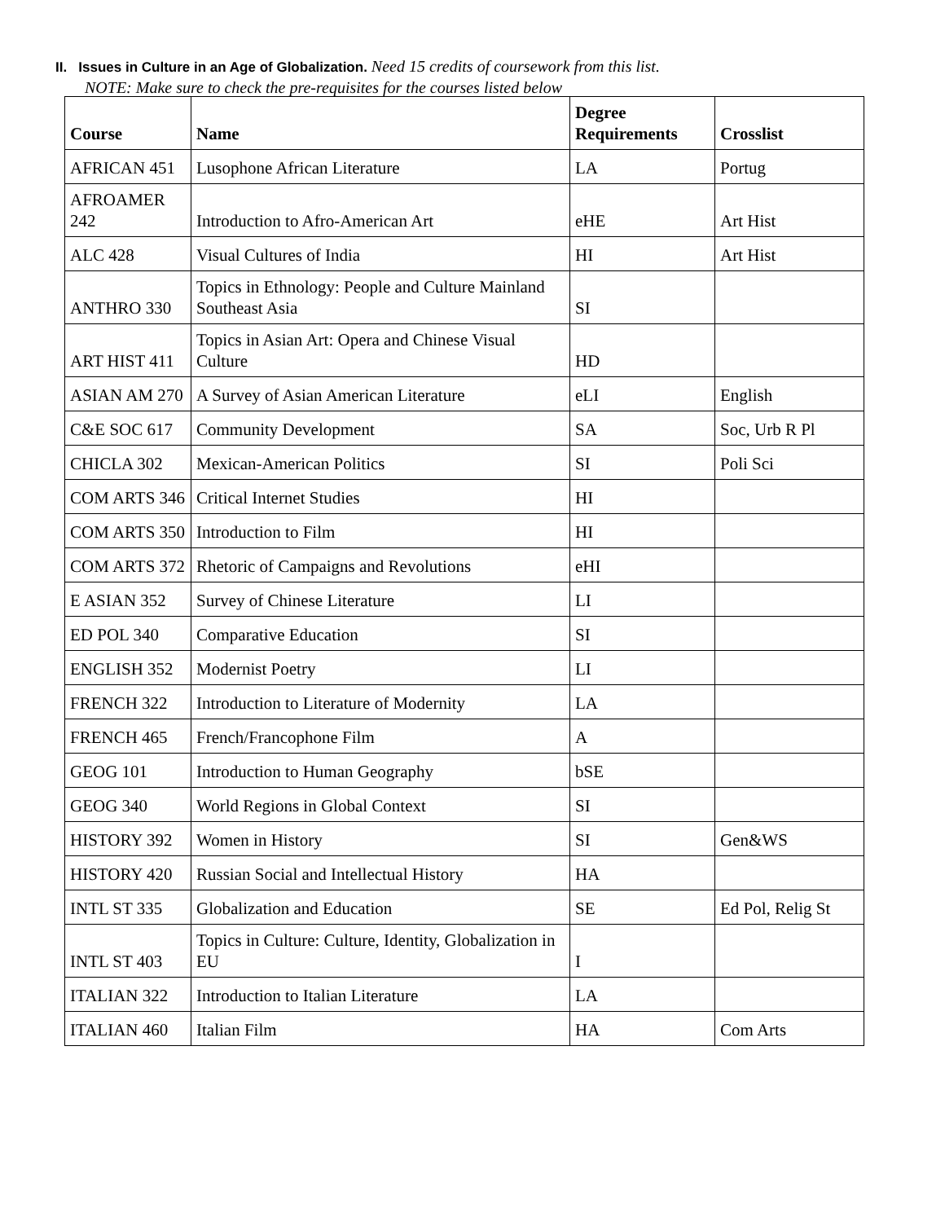II. Issues in Culture in an Age of Globalization. Need 15 credits of coursework from this list.
NOTE: Make sure to check the pre-requisites for the courses listed below
| Course | Name | Degree Requirements | Crosslist |
| --- | --- | --- | --- |
| AFRICAN 451 | Lusophone African Literature | LA | Portug |
| AFROAMER 242 | Introduction to Afro-American Art | eHE | Art Hist |
| ALC 428 | Visual Cultures of India | HI | Art Hist |
| ANTHRO 330 | Topics in Ethnology: People and Culture Mainland Southeast Asia | SI | |
| ART HIST 411 | Topics in Asian Art: Opera and Chinese Visual Culture | HD | |
| ASIAN AM 270 | A Survey of Asian American Literature | eLI | English |
| C&E SOC 617 | Community Development | SA | Soc, Urb R Pl |
| CHICLA 302 | Mexican-American Politics | SI | Poli Sci |
| COM ARTS 346 | Critical Internet Studies | HI | |
| COM ARTS 350 | Introduction to Film | HI | |
| COM ARTS 372 | Rhetoric of Campaigns and Revolutions | eHI | |
| E ASIAN 352 | Survey of Chinese Literature | LI | |
| ED POL 340 | Comparative Education | SI | |
| ENGLISH 352 | Modernist Poetry | LI | |
| FRENCH 322 | Introduction to Literature of Modernity | LA | |
| FRENCH 465 | French/Francophone Film | A | |
| GEOG 101 | Introduction to Human Geography | bSE | |
| GEOG 340 | World Regions in Global Context | SI | |
| HISTORY 392 | Women in History | SI | Gen&WS |
| HISTORY 420 | Russian Social and Intellectual History | HA | |
| INTL ST 335 | Globalization and Education | SE | Ed Pol, Relig St |
| INTL ST 403 | Topics in Culture: Culture, Identity, Globalization in EU | I | |
| ITALIAN 322 | Introduction to Italian Literature | LA | |
| ITALIAN 460 | Italian Film | HA | Com Arts |